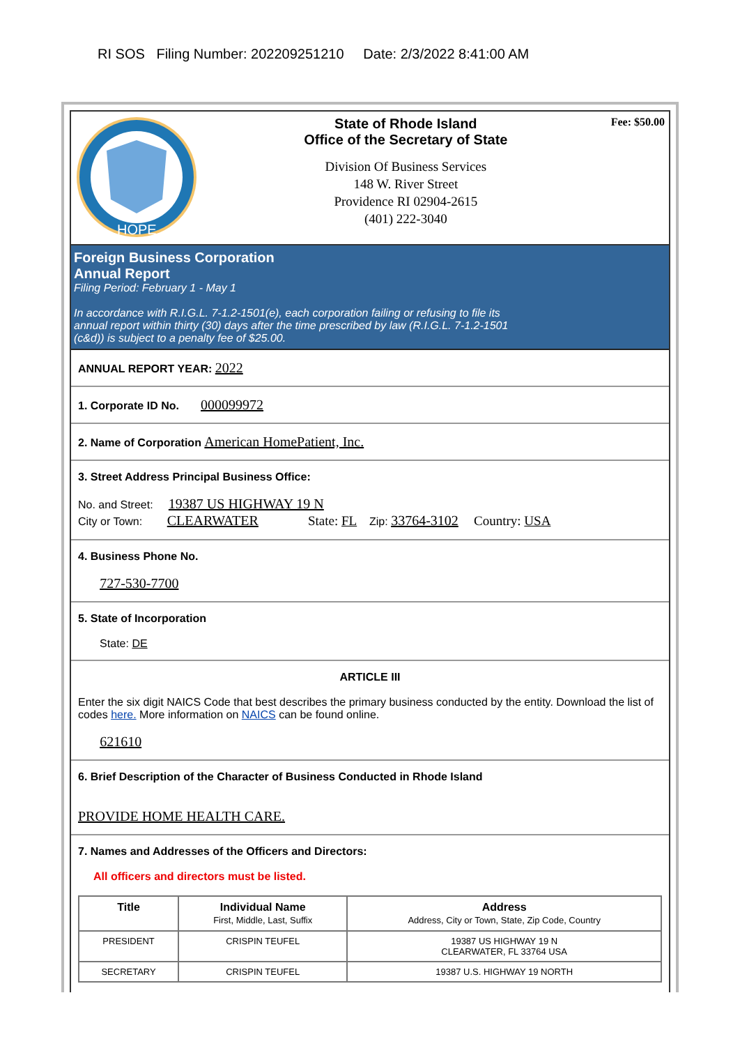RI SOS Filing Number: 202209251210 Date: 2/3/2022 8:41:00 AM
HOPE
State of Rhode Island
Office of the Secretary of State
Division Of Business Services
148 W. River Street
Providence RI 02904-2615
(401) 222-3040
Fee: $50.00
Foreign Business Corporation
Annual Report
Filing Period: February 1 - May 1
In accordance with R.I.G.L. 7-1.2-1501(e), each corporation failing or refusing to file its
annual report within thirty (30) days after the time prescribed by law (R.I.G.L. 7-1.2-1501
(c&d)) is subject to a penalty fee of $25.00.
ANNUAL REPORT YEAR: 2022
1. Corporate ID No. 000099972
2. Name of Corporation American HomePatient, Inc.
3. Street Address Principal Business Office:
No. and Street: 19387 US HIGHWAY 19 N
City or Town: CLEARWATER State: FL Zip: 33764-3102 Country: USA
4. Business Phone No.
727-530-7700
5. State of Incorporation
State: DE
ARTICLE III
Enter the six digit NAICS Code that best describes the primary business conducted by the entity. Download the list of codes here. More information on NAICS can be found online.
621610
6. Brief Description of the Character of Business Conducted in Rhode Island
PROVIDE HOME HEALTH CARE.
7. Names and Addresses of the Officers and Directors:
All officers and directors must be listed.
| Title | Individual Name First, Middle, Last, Suffix | Address Address, City or Town, State, Zip Code, Country |
| --- | --- | --- |
| PRESIDENT | CRISPIN TEUFEL | 19387 US HIGHWAY 19 N CLEARWATER, FL 33764 USA |
| SECRETARY | CRISPIN TEUFEL | 19387 U.S. HIGHWAY 19 NORTH |